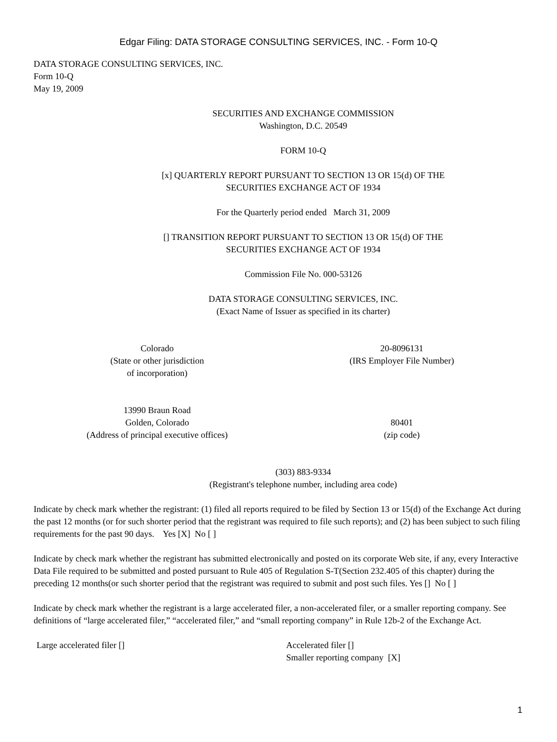Edgar Filing: DATA STORAGE CONSULTING SERVICES, INC. - Form 10-Q
DATA STORAGE CONSULTING SERVICES, INC.
Form 10-Q
May 19, 2009
SECURITIES AND EXCHANGE COMMISSION
Washington, D.C. 20549
FORM 10-Q
[x] QUARTERLY REPORT PURSUANT TO SECTION 13 OR 15(d) OF THE
SECURITIES EXCHANGE ACT OF 1934
For the Quarterly period ended March 31, 2009
[] TRANSITION REPORT PURSUANT TO SECTION 13 OR 15(d) OF THE
SECURITIES EXCHANGE ACT OF 1934
Commission File No. 000-53126
DATA STORAGE CONSULTING SERVICES, INC.
(Exact Name of Issuer as specified in its charter)
Colorado
(State or other jurisdiction
of incorporation)
20-8096131
(IRS Employer File Number)
13990 Braun Road
Golden, Colorado
(Address of principal executive offices)
80401
(zip code)
(303) 883-9334
(Registrant's telephone number, including area code)
Indicate by check mark whether the registrant: (1) filed all reports required to be filed by Section 13 or 15(d) of the Exchange Act during the past 12 months (or for such shorter period that the registrant was required to file such reports); and (2) has been subject to such filing requirements for the past 90 days. Yes [X] No [ ]
Indicate by check mark whether the registrant has submitted electronically and posted on its corporate Web site, if any, every Interactive Data File required to be submitted and posted pursuant to Rule 405 of Regulation S-T(Section 232.405 of this chapter) during the preceding 12 months(or such shorter period that the registrant was required to submit and post such files. Yes [] No [ ]
Indicate by check mark whether the registrant is a large accelerated filer, a non-accelerated filer, or a smaller reporting company. See definitions of “large accelerated filer,” “accelerated filer,” and “small reporting company” in Rule 12b-2 of the Exchange Act.
Large accelerated filer [] Accelerated filer []
Smaller reporting company [X]
1